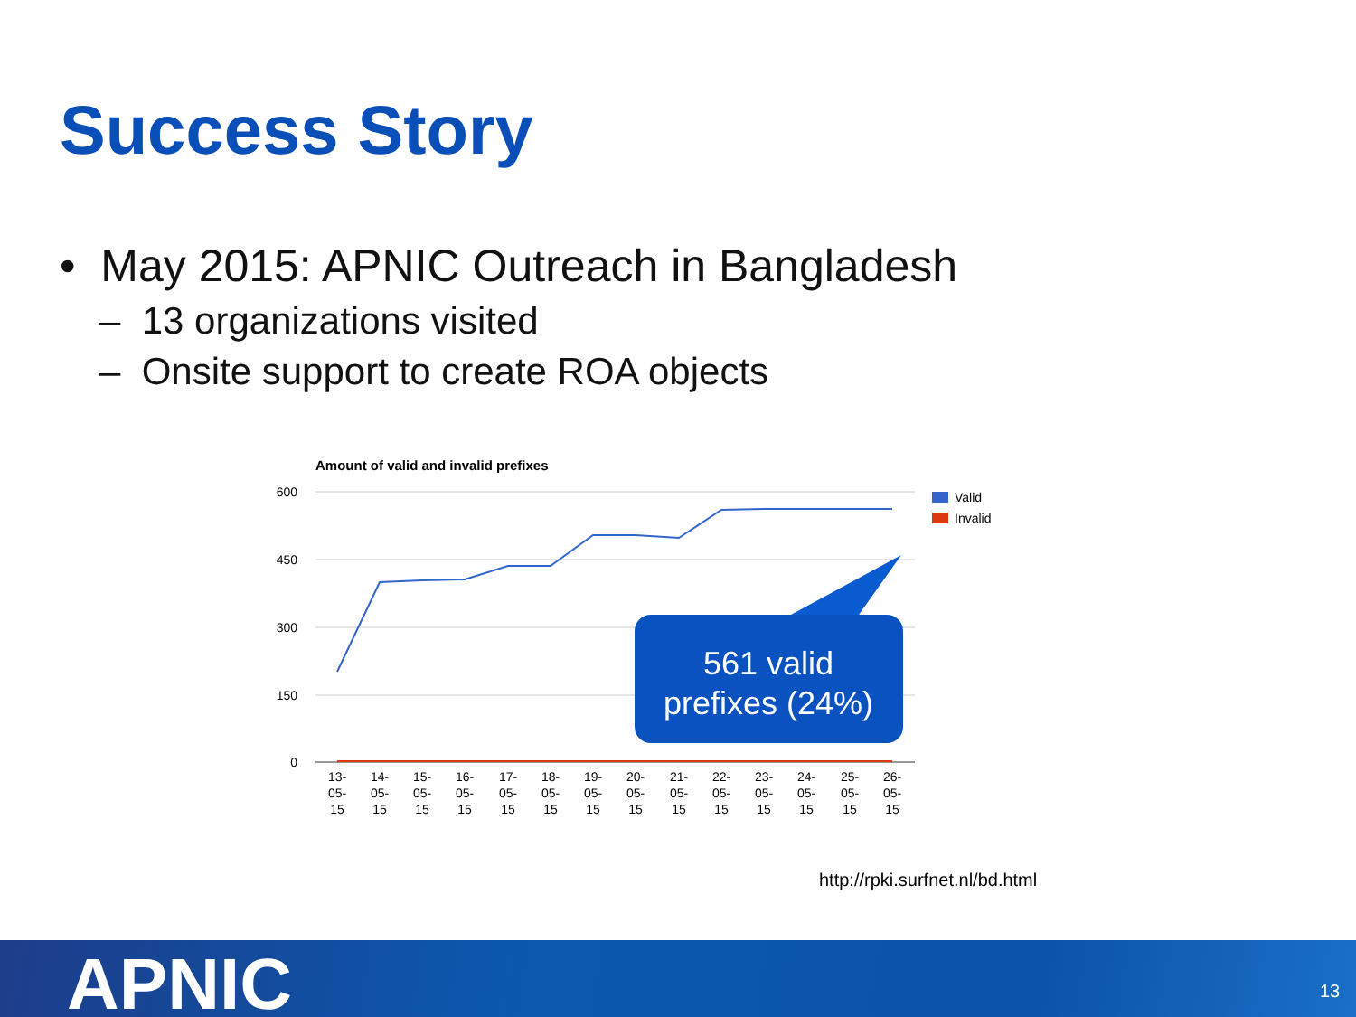Success Story
• May 2015: APNIC Outreach in Bangladesh
– 13 organizations visited
– Onsite support to create ROA objects
Amount of valid and invalid prefixes
600
450
300
150
0
Valid
Invalid
13-
05-
15
14-
05-
15
15-
05-
15
16-
05-
15
17-
05-
15
18-
05-
15
19-
05-
15
20-
05-
15
21-
05-
15
22-
05-
15
23-
05-
15
24-
05-
15
25-
05-
15
26-
05-
15
561 valid
prefixes (24%)
http://rpki.surfnet.nl/bd.html
APNIC 13